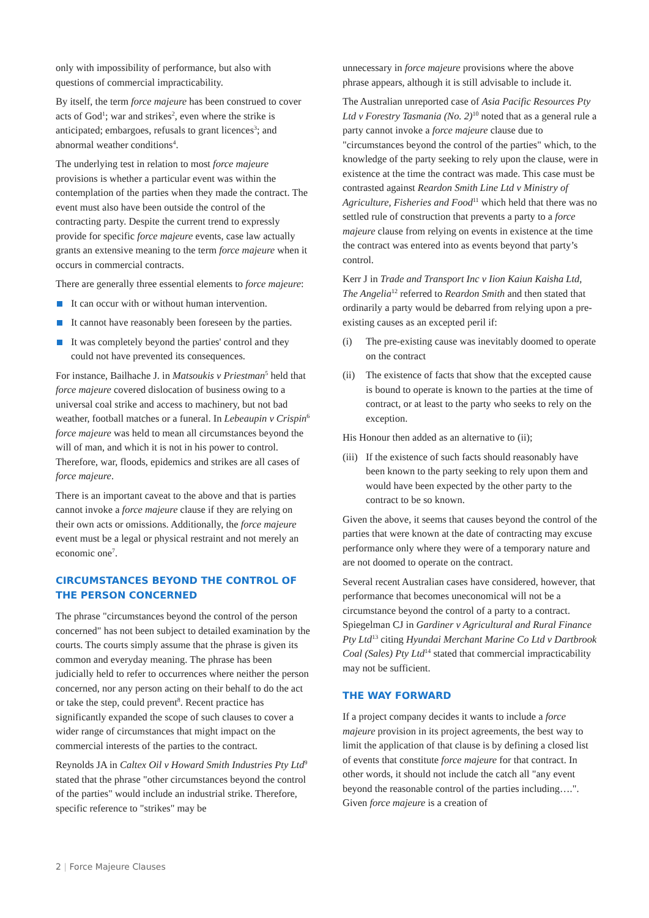only with impossibility of performance, but also with questions of commercial impracticability.
By itself, the term force majeure has been construed to cover acts of God<sup>1</sup>; war and strikes<sup>2</sup>, even where the strike is anticipated; embargoes, refusals to grant licences<sup>3</sup>; and abnormal weather conditions<sup>4</sup>.
The underlying test in relation to most force majeure provisions is whether a particular event was within the contemplation of the parties when they made the contract. The event must also have been outside the control of the contracting party. Despite the current trend to expressly provide for specific force majeure events, case law actually grants an extensive meaning to the term force majeure when it occurs in commercial contracts.
There are generally three essential elements to force majeure:
It can occur with or without human intervention.
It cannot have reasonably been foreseen by the parties.
It was completely beyond the parties' control and they could not have prevented its consequences.
For instance, Bailhache J. in Matsoukis v Priestman<sup>5</sup> held that force majeure covered dislocation of business owing to a universal coal strike and access to machinery, but not bad weather, football matches or a funeral. In Lebeaupin v Crispin<sup>6</sup> force majeure was held to mean all circumstances beyond the will of man, and which it is not in his power to control. Therefore, war, floods, epidemics and strikes are all cases of force majeure.
There is an important caveat to the above and that is parties cannot invoke a force majeure clause if they are relying on their own acts or omissions. Additionally, the force majeure event must be a legal or physical restraint and not merely an economic one<sup>7</sup>.
CIRCUMSTANCES BEYOND THE CONTROL OF THE PERSON CONCERNED
The phrase "circumstances beyond the control of the person concerned" has not been subject to detailed examination by the courts. The courts simply assume that the phrase is given its common and everyday meaning. The phrase has been judicially held to refer to occurrences where neither the person concerned, nor any person acting on their behalf to do the act or take the step, could prevent<sup>8</sup>. Recent practice has significantly expanded the scope of such clauses to cover a wider range of circumstances that might impact on the commercial interests of the parties to the contract.
Reynolds JA in Caltex Oil v Howard Smith Industries Pty Ltd<sup>9</sup> stated that the phrase "other circumstances beyond the control of the parties" would include an industrial strike. Therefore, specific reference to "strikes" may be
unnecessary in force majeure provisions where the above phrase appears, although it is still advisable to include it.
The Australian unreported case of Asia Pacific Resources Pty Ltd v Forestry Tasmania (No. 2)<sup>10</sup> noted that as a general rule a party cannot invoke a force majeure clause due to "circumstances beyond the control of the parties" which, to the knowledge of the party seeking to rely upon the clause, were in existence at the time the contract was made. This case must be contrasted against Reardon Smith Line Ltd v Ministry of Agriculture, Fisheries and Food<sup>11</sup> which held that there was no settled rule of construction that prevents a party to a force majeure clause from relying on events in existence at the time the contract was entered into as events beyond that party’s control.
Kerr J in Trade and Transport Inc v Iion Kaiun Kaisha Ltd, The Angelia<sup>12</sup> referred to Reardon Smith and then stated that ordinarily a party would be debarred from relying upon a pre-existing causes as an excepted peril if:
(i) The pre-existing cause was inevitably doomed to operate on the contract
(ii) The existence of facts that show that the excepted cause is bound to operate is known to the parties at the time of contract, or at least to the party who seeks to rely on the exception.
His Honour then added as an alternative to (ii);
(iii) If the existence of such facts should reasonably have been known to the party seeking to rely upon them and would have been expected by the other party to the contract to be so known.
Given the above, it seems that causes beyond the control of the parties that were known at the date of contracting may excuse performance only where they were of a temporary nature and are not doomed to operate on the contract.
Several recent Australian cases have considered, however, that performance that becomes uneconomical will not be a circumstance beyond the control of a party to a contract. Spiegelman CJ in Gardiner v Agricultural and Rural Finance Pty Ltd<sup>13</sup> citing Hyundai Merchant Marine Co Ltd v Dartbrook Coal (Sales) Pty Ltd<sup>14</sup> stated that commercial impracticability may not be sufficient.
THE WAY FORWARD
If a project company decides it wants to include a force majeure provision in its project agreements, the best way to limit the application of that clause is by defining a closed list of events that constitute force majeure for that contract. In other words, it should not include the catch all "any event beyond the reasonable control of the parties including….". Given force majeure is a creation of
2 | Force Majeure Clauses